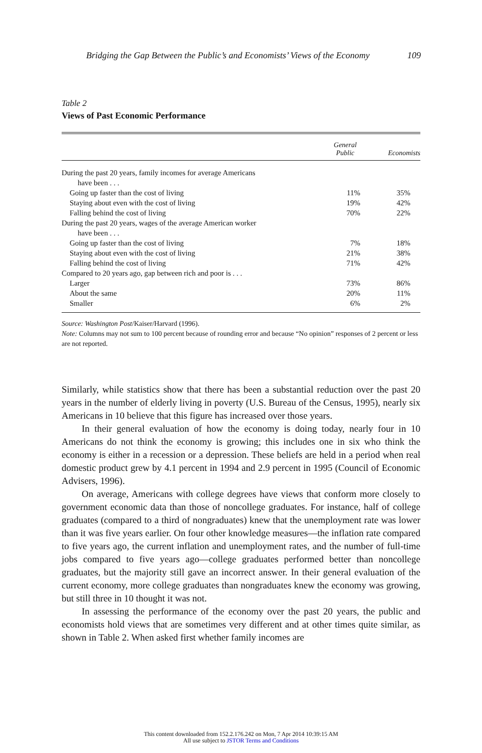Bridging the Gap Between the Public’s and Economists’ Views of the Economy 109
Table 2
Views of Past Economic Performance
| | General Public | Economists |
| --- | --- | --- |
| During the past 20 years, family incomes for average Americans have been . . . | | |
| Going up faster than the cost of living | 11% | 35% |
| Staying about even with the cost of living | 19% | 42% |
| Falling behind the cost of living | 70% | 22% |
| During the past 20 years, wages of the average American worker have been . . . | | |
| Going up faster than the cost of living | 7% | 18% |
| Staying about even with the cost of living | 21% | 38% |
| Falling behind the cost of living | 71% | 42% |
| Compared to 20 years ago, gap between rich and poor is . . . | | |
| Larger | 73% | 86% |
| About the same | 20% | 11% |
| Smaller | 6% | 2% |
Source: Washington Post/Kaiser/Harvard (1996).
Note: Columns may not sum to 100 percent because of rounding error and because “No opinion” responses of 2 percent or less are not reported.
Similarly, while statistics show that there has been a substantial reduction over the past 20 years in the number of elderly living in poverty (U.S. Bureau of the Census, 1995), nearly six Americans in 10 believe that this figure has increased over those years.
In their general evaluation of how the economy is doing today, nearly four in 10 Americans do not think the economy is growing; this includes one in six who think the economy is either in a recession or a depression. These beliefs are held in a period when real domestic product grew by 4.1 percent in 1994 and 2.9 percent in 1995 (Council of Economic Advisers, 1996).
On average, Americans with college degrees have views that conform more closely to government economic data than those of noncollege graduates. For instance, half of college graduates (compared to a third of nongraduates) knew that the unemployment rate was lower than it was five years earlier. On four other knowledge measures—the inflation rate compared to five years ago, the current inflation and unemployment rates, and the number of full-time jobs compared to five years ago—college graduates performed better than noncollege graduates, but the majority still gave an incorrect answer. In their general evaluation of the current economy, more college graduates than nongraduates knew the economy was growing, but still three in 10 thought it was not.
In assessing the performance of the economy over the past 20 years, the public and economists hold views that are sometimes very different and at other times quite similar, as shown in Table 2. When asked first whether family incomes are
This content downloaded from 152.2.176.242 on Mon, 7 Apr 2014 10:39:15 AM
All use subject to JSTOR Terms and Conditions